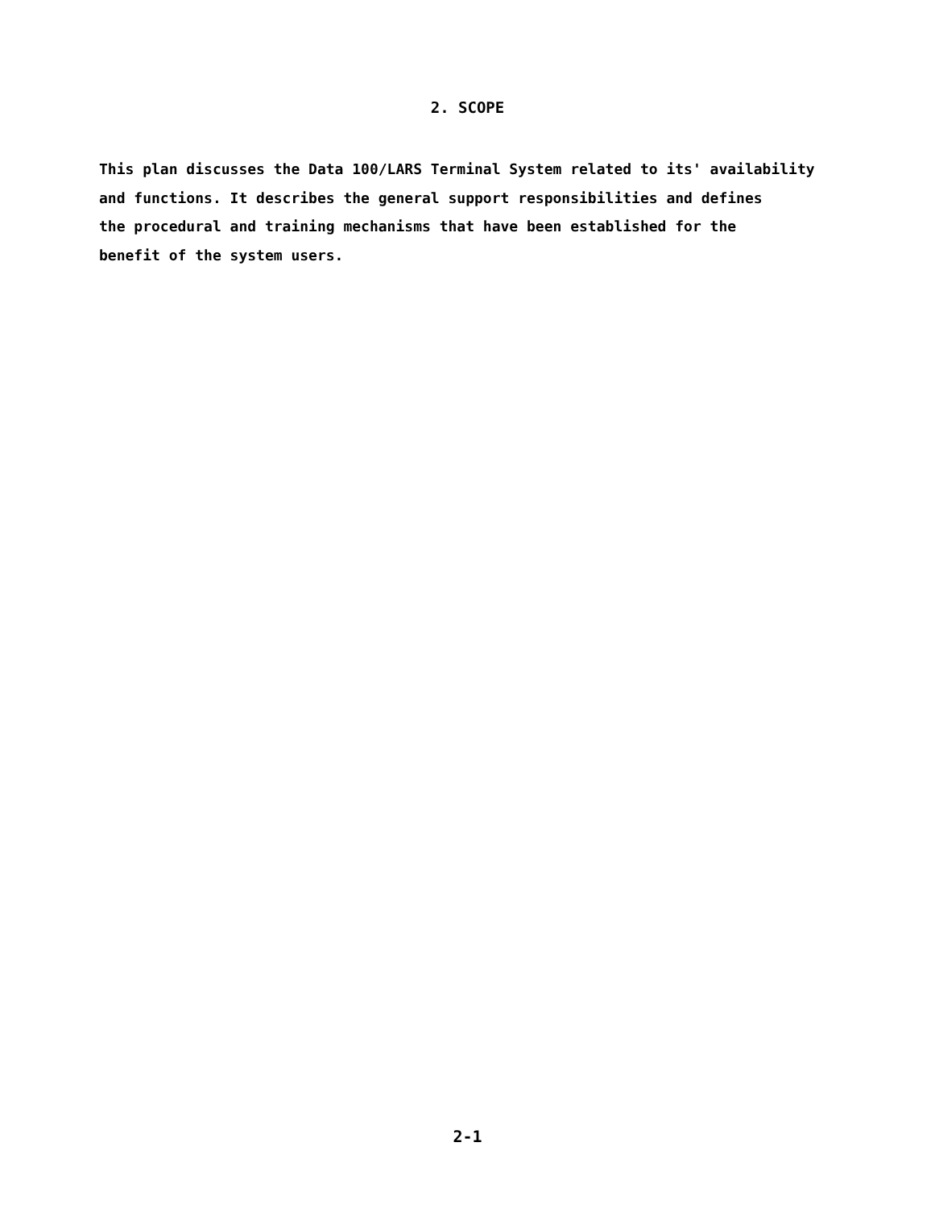2. SCOPE
This plan discusses the Data 100/LARS Terminal System related to its' availability
and functions. It describes the general support responsibilities and defines
the procedural and training mechanisms that have been established for the
benefit of the system users.
2-1